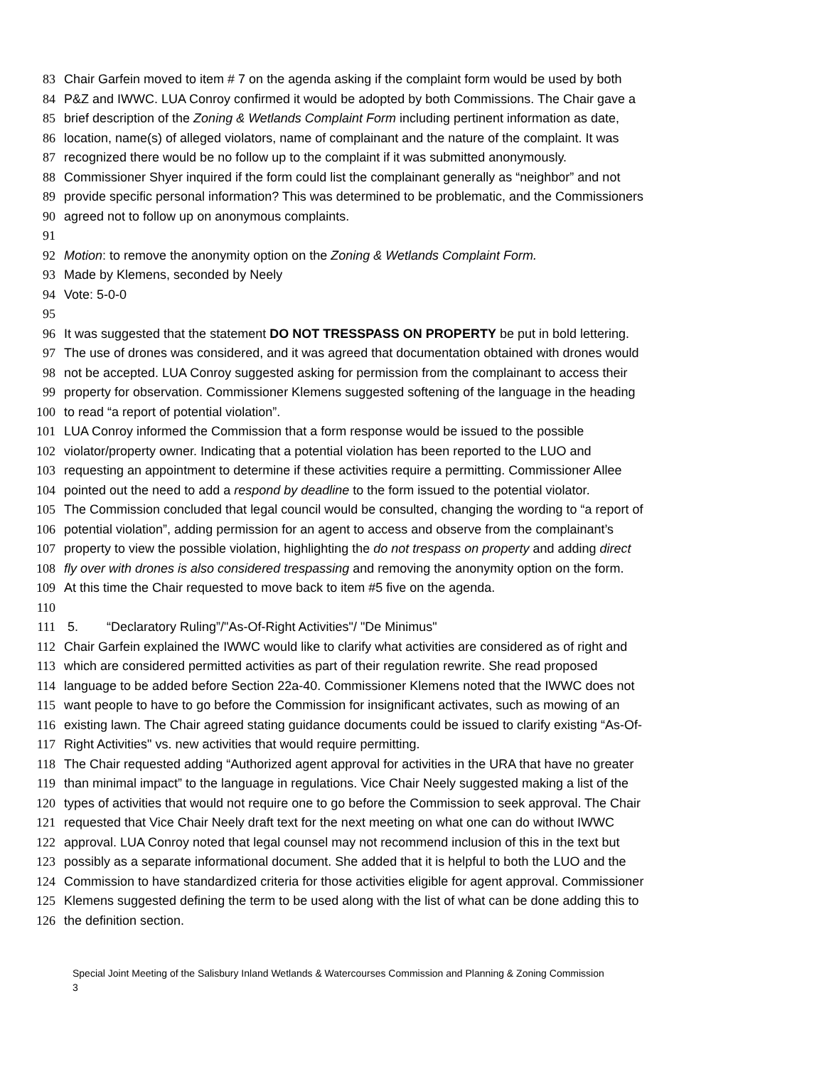83 Chair Garfein moved to item # 7 on the agenda asking if the complaint form would be used by both
84 P&Z and IWWC. LUA Conroy confirmed it would be adopted by both Commissions. The Chair gave a
85 brief description of the Zoning & Wetlands Complaint Form including pertinent information as date,
86 location, name(s) of alleged violators, name of complainant and the nature of the complaint. It was
87 recognized there would be no follow up to the complaint if it was submitted anonymously.
88 Commissioner Shyer inquired if the form could list the complainant generally as “neighbor” and not
89 provide specific personal information? This was determined to be problematic, and the Commissioners
90 agreed not to follow up on anonymous complaints.
91
92 Motion: to remove the anonymity option on the Zoning & Wetlands Complaint Form.
93 Made by Klemens, seconded by Neely
94 Vote: 5-0-0
95
96 It was suggested that the statement DO NOT TRESSPASS ON PROPERTY be put in bold lettering.
97 The use of drones was considered, and it was agreed that documentation obtained with drones would
98 not be accepted. LUA Conroy suggested asking for permission from the complainant to access their
99 property for observation. Commissioner Klemens suggested softening of the language in the heading
100 to read “a report of potential violation”.
101 LUA Conroy informed the Commission that a form response would be issued to the possible
102 violator/property owner. Indicating that a potential violation has been reported to the LUO and
103 requesting an appointment to determine if these activities require a permitting. Commissioner Allee
104 pointed out the need to add a respond by deadline to the form issued to the potential violator.
105 The Commission concluded that legal council would be consulted, changing the wording to “a report of
106 potential violation”, adding permission for an agent to access and observe from the complainant’s
107 property to view the possible violation, highlighting the do not trespass on property and adding direct
108 fly over with drones is also considered trespassing and removing the anonymity option on the form.
109 At this time the Chair requested to move back to item #5 five on the agenda.
110
111 5. “Declaratory Ruling”/"As-Of-Right Activities"/ "De Minimus"
112 Chair Garfein explained the IWWC would like to clarify what activities are considered as of right and
113 which are considered permitted activities as part of their regulation rewrite. She read proposed
114 language to be added before Section 22a-40. Commissioner Klemens noted that the IWWC does not
115 want people to have to go before the Commission for insignificant activates, such as mowing of an
116 existing lawn. The Chair agreed stating guidance documents could be issued to clarify existing “As-Of-
117 Right Activities" vs. new activities that would require permitting.
118 The Chair requested adding “Authorized agent approval for activities in the URA that have no greater
119 than minimal impact” to the language in regulations. Vice Chair Neely suggested making a list of the
120 types of activities that would not require one to go before the Commission to seek approval. The Chair
121 requested that Vice Chair Neely draft text for the next meeting on what one can do without IWWC
122 approval. LUA Conroy noted that legal counsel may not recommend inclusion of this in the text but
123 possibly as a separate informational document. She added that it is helpful to both the LUO and the
124 Commission to have standardized criteria for those activities eligible for agent approval. Commissioner
125 Klemens suggested defining the term to be used along with the list of what can be done adding this to
126 the definition section.
Special Joint Meeting of the Salisbury Inland Wetlands & Watercourses Commission and Planning & Zoning Commission
3